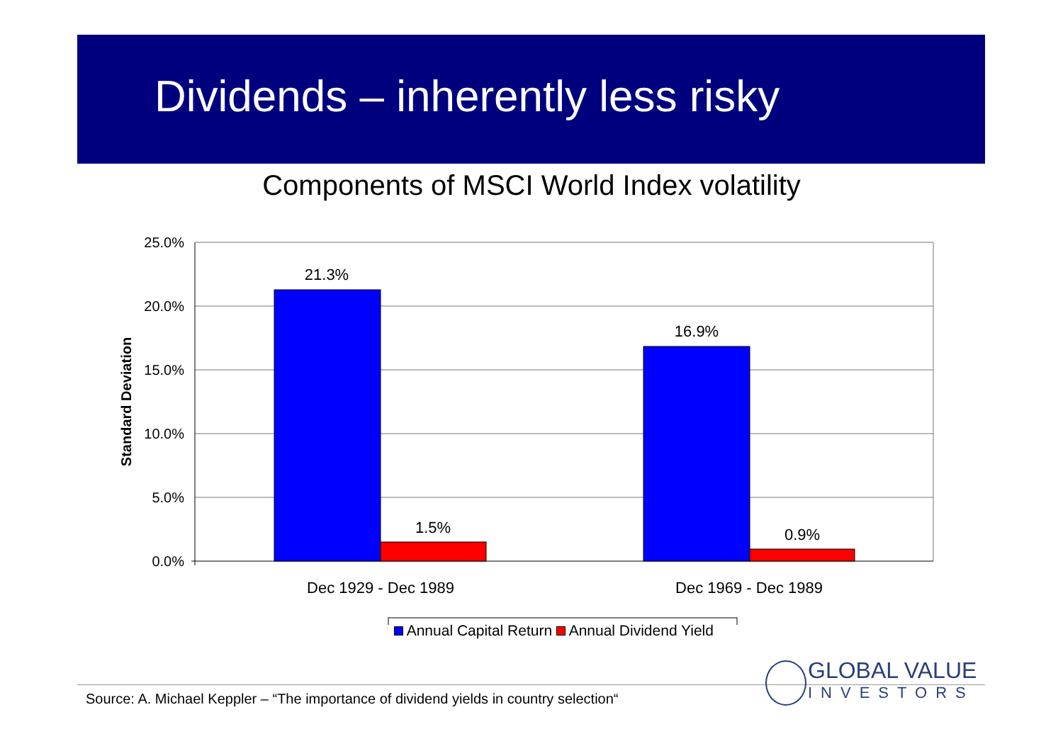Dividends – inherently less risky
Components of MSCI World Index volatility
25.0%
20.0%
15.0%
10.0%
5.0%
0.0%
21.3%
1.5%
16.9%
0.9%
Dec 1929 - Dec 1989
Dec 1969 - Dec 1989
Standard Deviation
Annual Capital Return Annual Dividend Yield
Source: A. Michael Keppler – “The importance of dividend yields in country selection“
GLOBAL VALUE
INVESTORS